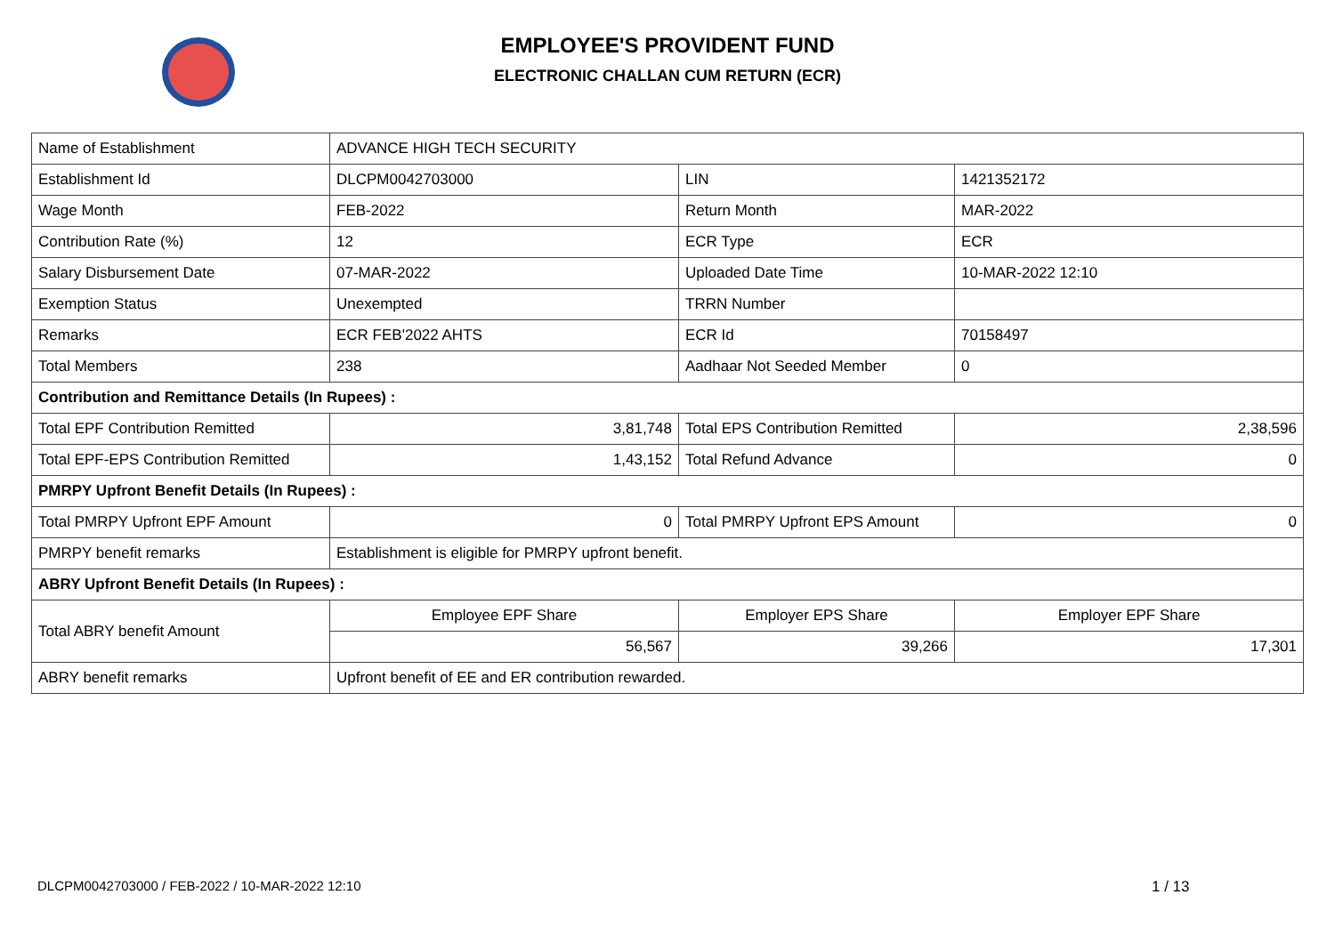EMPLOYEE'S PROVIDENT FUND
ELECTRONIC CHALLAN CUM RETURN (ECR)
| Name of Establishment | ADVANCE HIGH TECH SECURITY | | |
| Establishment Id | DLCPM0042703000 | LIN | 1421352172 |
| Wage Month | FEB-2022 | Return Month | MAR-2022 |
| Contribution Rate (%) | 12 | ECR Type | ECR |
| Salary Disbursement Date | 07-MAR-2022 | Uploaded Date Time | 10-MAR-2022 12:10 |
| Exemption Status | Unexempted | TRRN Number | |
| Remarks | ECR FEB'2022 AHTS | ECR Id | 70158497 |
| Total Members | 238 | Aadhaar Not Seeded Member | 0 |
| Contribution and Remittance Details (In Rupees) : | | | |
| Total EPF Contribution Remitted | 3,81,748 | Total EPS Contribution Remitted | 2,38,596 |
| Total EPF-EPS Contribution Remitted | 1,43,152 | Total Refund Advance | 0 |
| PMRPY Upfront Benefit Details (In Rupees) : | | | |
| Total PMRPY Upfront EPF Amount | 0 | Total PMRPY Upfront EPS Amount | 0 |
| PMRPY benefit remarks | Establishment is eligible for PMRPY upfront benefit. | | |
| ABRY Upfront Benefit Details (In Rupees) : | | | |
| Total ABRY benefit Amount | Employee EPF Share | Employer EPS Share | Employer EPF Share |
| | 56,567 | 39,266 | 17,301 |
| ABRY benefit remarks | Upfront benefit of EE and ER contribution rewarded. | | |
DLCPM0042703000 / FEB-2022 / 10-MAR-2022 12:10
1 / 13